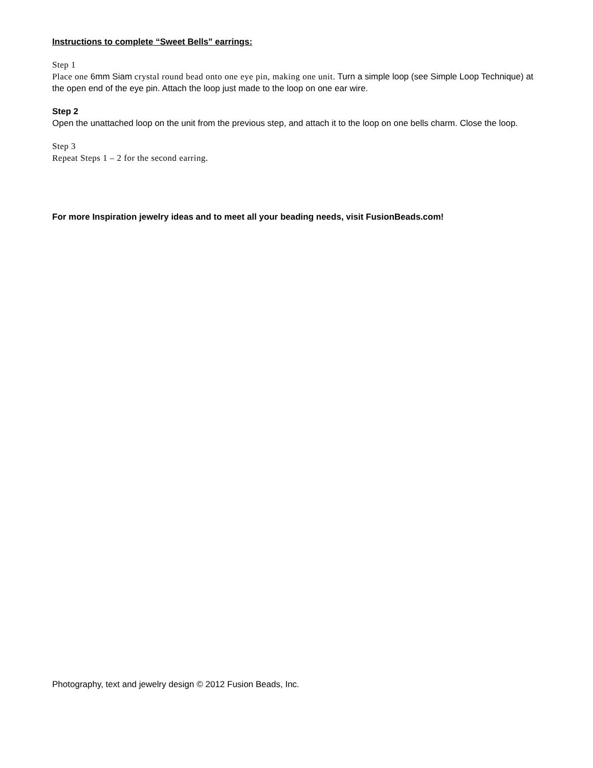Instructions to complete “Sweet Bells” earrings:
Step 1
Place one 6mm Siam crystal round bead onto one eye pin, making one unit. Turn a simple loop (see Simple Loop Technique) at the open end of the eye pin. Attach the loop just made to the loop on one ear wire.
Step 2
Open the unattached loop on the unit from the previous step, and attach it to the loop on one bells charm. Close the loop.
Step 3
Repeat Steps 1 – 2 for the second earring.
For more Inspiration jewelry ideas and to meet all your beading needs, visit FusionBeads.com!
Photography, text and jewelry design © 2012 Fusion Beads, Inc.